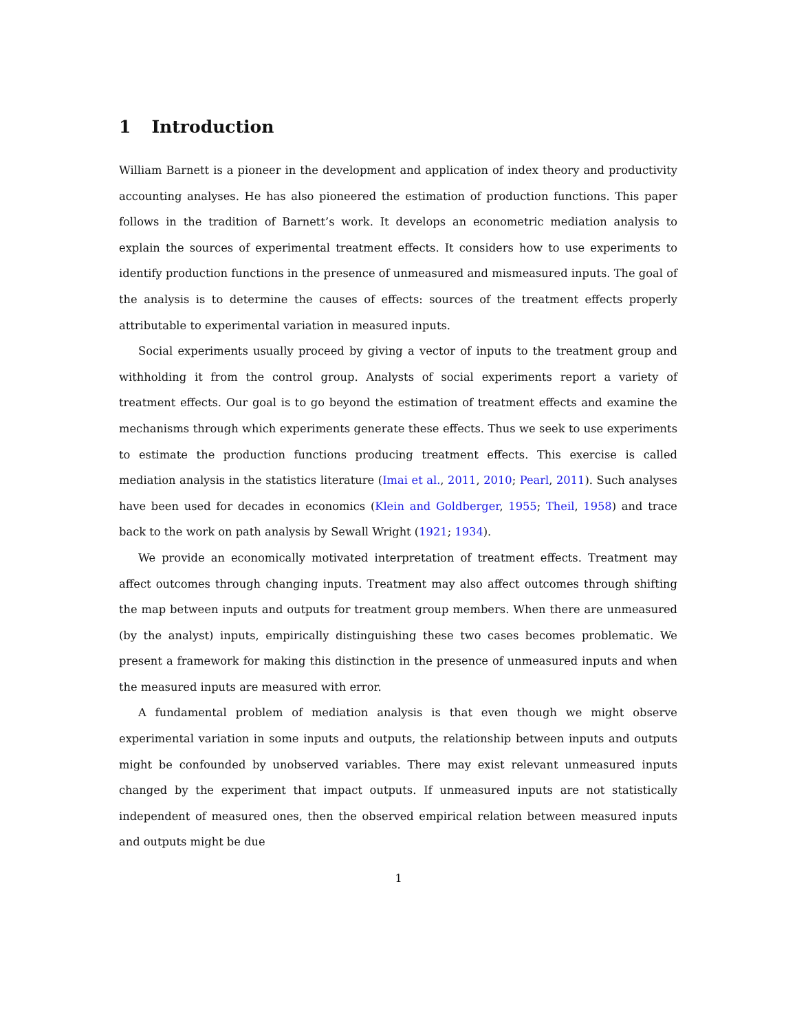1 Introduction
William Barnett is a pioneer in the development and application of index theory and productivity accounting analyses. He has also pioneered the estimation of production functions. This paper follows in the tradition of Barnett’s work. It develops an econometric mediation analysis to explain the sources of experimental treatment effects. It considers how to use experiments to identify production functions in the presence of unmeasured and mismeasured inputs. The goal of the analysis is to determine the causes of effects: sources of the treatment effects properly attributable to experimental variation in measured inputs.
Social experiments usually proceed by giving a vector of inputs to the treatment group and withholding it from the control group. Analysts of social experiments report a variety of treatment effects. Our goal is to go beyond the estimation of treatment effects and examine the mechanisms through which experiments generate these effects. Thus we seek to use experiments to estimate the production functions producing treatment effects. This exercise is called mediation analysis in the statistics literature (Imai et al., 2011, 2010; Pearl, 2011). Such analyses have been used for decades in economics (Klein and Goldberger, 1955; Theil, 1958) and trace back to the work on path analysis by Sewall Wright (1921; 1934).
We provide an economically motivated interpretation of treatment effects. Treatment may affect outcomes through changing inputs. Treatment may also affect outcomes through shifting the map between inputs and outputs for treatment group members. When there are unmeasured (by the analyst) inputs, empirically distinguishing these two cases becomes problematic. We present a framework for making this distinction in the presence of unmeasured inputs and when the measured inputs are measured with error.
A fundamental problem of mediation analysis is that even though we might observe experimental variation in some inputs and outputs, the relationship between inputs and outputs might be confounded by unobserved variables. There may exist relevant unmeasured inputs changed by the experiment that impact outputs. If unmeasured inputs are not statistically independent of measured ones, then the observed empirical relation between measured inputs and outputs might be due
1